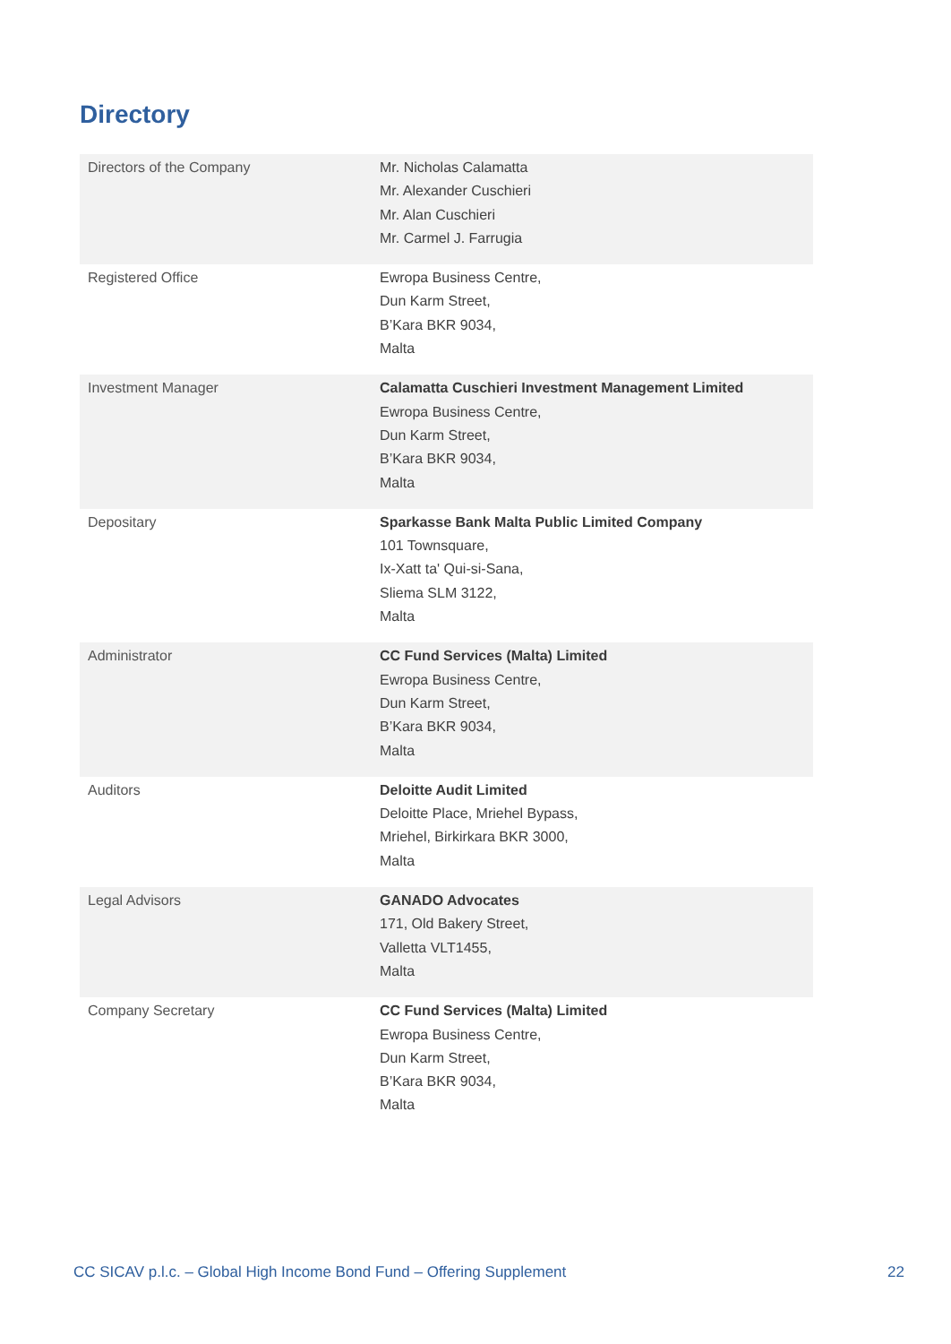Directory
| Directors of the Company | Mr. Nicholas Calamatta Mr. Alexander Cuschieri Mr. Alan Cuschieri Mr. Carmel J. Farrugia |
| Registered Office | Ewropa Business Centre, Dun Karm Street, B’Kara BKR 9034, Malta |
| Investment Manager | Calamatta Cuschieri Investment Management Limited Ewropa Business Centre, Dun Karm Street, B’Kara BKR 9034, Malta |
| Depositary | Sparkasse Bank Malta Public Limited Company 101 Townsquare, Ix-Xatt ta' Qui-si-Sana, Sliema SLM 3122, Malta |
| Administrator | CC Fund Services (Malta) Limited Ewropa Business Centre, Dun Karm Street, B’Kara BKR 9034, Malta |
| Auditors | Deloitte Audit Limited Deloitte Place, Mriehel Bypass, Mriehel, Birkirkara BKR 3000, Malta |
| Legal Advisors | GANADO Advocates 171, Old Bakery Street, Valletta VLT1455, Malta |
| Company Secretary | CC Fund Services (Malta) Limited Ewropa Business Centre, Dun Karm Street, B’Kara BKR 9034, Malta |
CC SICAV p.l.c. – Global High Income Bond Fund – Offering Supplement 22